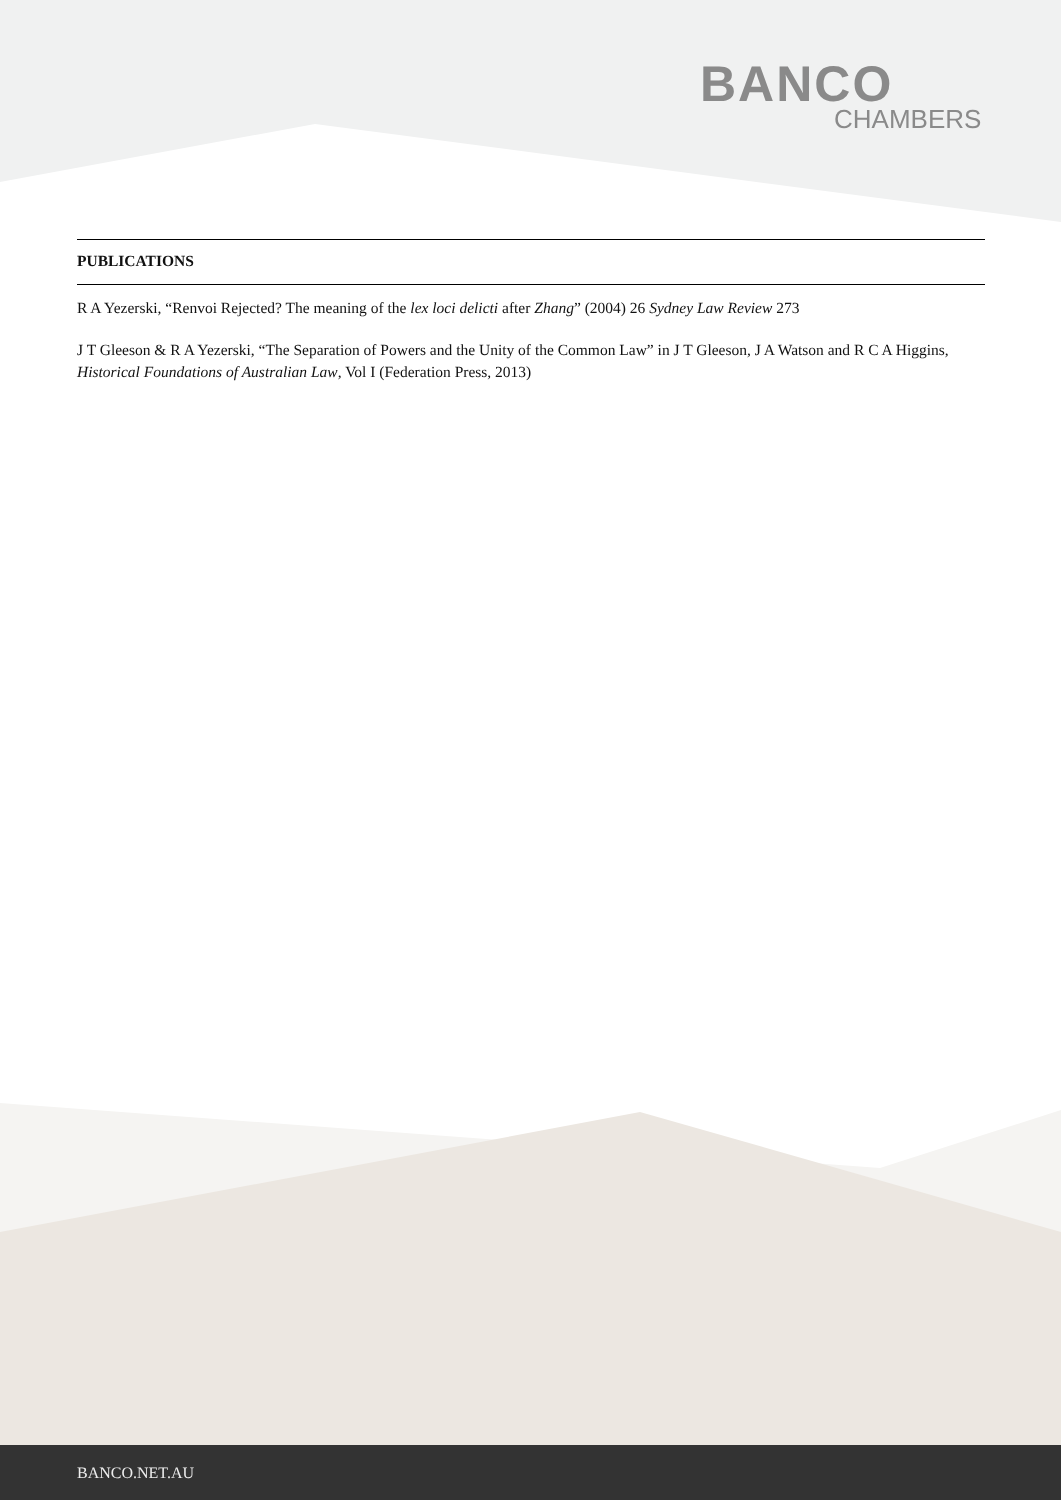BANCO
CHAMBERS
PUBLICATIONS
R A Yezerski, “Renvoi Rejected? The meaning of the lex loci delicti after Zhang” (2004) 26 Sydney Law Review 273
J T Gleeson & R A Yezerski, “The Separation of Powers and the Unity of the Common Law” in J T Gleeson, J A Watson and R C A Higgins, Historical Foundations of Australian Law, Vol I (Federation Press, 2013)
BANCO.NET.AU